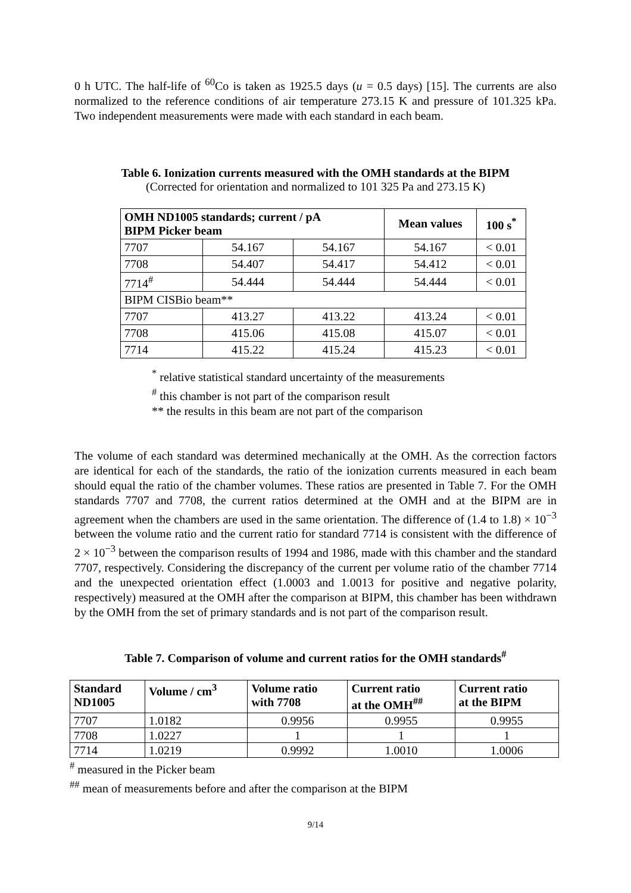0 h UTC. The half-life of <sup>60</sup>Co is taken as 1925.5 days (u = 0.5 days) [15]. The currents are also normalized to the reference conditions of air temperature 273.15 K and pressure of 101.325 kPa. Two independent measurements were made with each standard in each beam.
Table 6. Ionization currents measured with the OMH standards at the BIPM
(Corrected for orientation and normalized to 101 325 Pa and 273.15 K)
| OMH ND1005 standards; current / pA BIPM Picker beam | | | Mean values | 100 s<sup>*</sup> |
| --- | --- | --- | --- | --- |
| 7707 | 54.167 | 54.167 | 54.167 | < 0.01 |
| 7708 | 54.407 | 54.417 | 54.412 | < 0.01 |
| 7714<sup>#</sup> | 54.444 | 54.444 | 54.444 | < 0.01 |
| BIPM CISBio beam** | | | | |
| 7707 | 413.27 | 413.22 | 413.24 | < 0.01 |
| 7708 | 415.06 | 415.08 | 415.07 | < 0.01 |
| 7714 | 415.22 | 415.24 | 415.23 | < 0.01 |
<sup>*</sup> relative statistical standard uncertainty of the measurements
<sup>#</sup> this chamber is not part of the comparison result
** the results in this beam are not part of the comparison
The volume of each standard was determined mechanically at the OMH. As the correction factors are identical for each of the standards, the ratio of the ionization currents measured in each beam should equal the ratio of the chamber volumes. These ratios are presented in Table 7. For the OMH standards 7707 and 7708, the current ratios determined at the OMH and at the BIPM are in agreement when the chambers are used in the same orientation. The difference of (1.4 to 1.8) × 10<sup>−3</sup> between the volume ratio and the current ratio for standard 7714 is consistent with the difference of 2 × 10<sup>−3</sup> between the comparison results of 1994 and 1986, made with this chamber and the standard 7707, respectively. Considering the discrepancy of the current per volume ratio of the chamber 7714 and the unexpected orientation effect (1.0003 and 1.0013 for positive and negative polarity, respectively) measured at the OMH after the comparison at BIPM, this chamber has been withdrawn by the OMH from the set of primary standards and is not part of the comparison result.
Table 7. Comparison of volume and current ratios for the OMH standards<sup>#</sup>
| Standard ND1005 | Volume / cm<sup>3</sup> | Volume ratio with 7708 | Current ratio at the OMH<sup>##</sup> | Current ratio at the BIPM |
| --- | --- | --- | --- | --- |
| 7707 | 1.0182 | 0.9956 | 0.9955 | 0.9955 |
| 7708 | 1.0227 | 1 | 1 | 1 |
| 7714 | 1.0219 | 0.9992 | 1.0010 | 1.0006 |
<sup>#</sup> measured in the Picker beam
<sup>##</sup> mean of measurements before and after the comparison at the BIPM
9/14